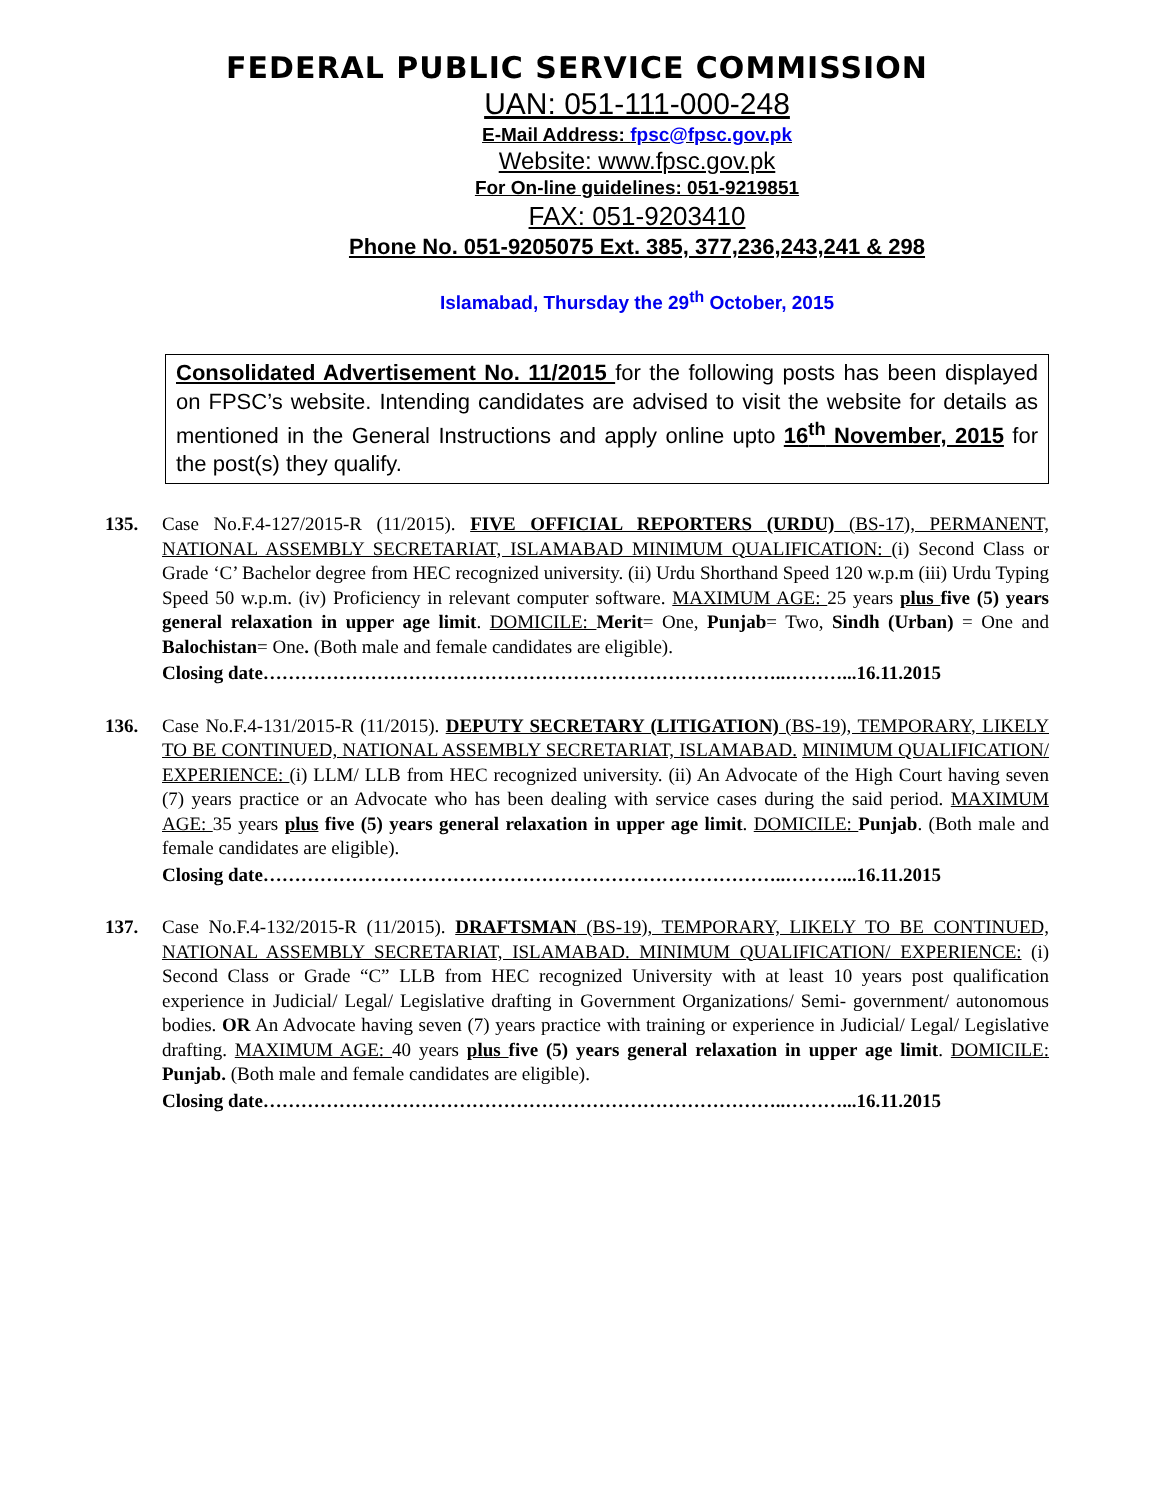FEDERAL PUBLIC SERVICE COMMISSION
UAN: 051-111-000-248
E-Mail Address: fpsc@fpsc.gov.pk
Website: www.fpsc.gov.pk
For On-line guidelines: 051-9219851
FAX: 051-9203410
Phone No. 051-9205075 Ext. 385, 377,236,243,241 & 298
Islamabad, Thursday the 29<sup>th</sup> October, 2015
Consolidated Advertisement No. 11/2015 for the following posts has been displayed on FPSC’s website. Intending candidates are advised to visit the website for details as mentioned in the General Instructions and apply online upto 16<sup>th</sup> November, 2015 for the post(s) they qualify.
135. Case No.F.4-127/2015-R (11/2015). FIVE OFFICIAL REPORTERS (URDU) (BS-17), PERMANENT, NATIONAL ASSEMBLY SECRETARIAT, ISLAMABAD MINIMUM QUALIFICATION: (i) Second Class or Grade ‘C’ Bachelor degree from HEC recognized university. (ii) Urdu Shorthand Speed 120 w.p.m (iii) Urdu Typing Speed 50 w.p.m. (iv) Proficiency in relevant computer software. MAXIMUM AGE: 25 years plus five (5) years general relaxation in upper age limit. DOMICILE: Merit= One, Punjab= Two, Sindh (Urban) = One and Balochistan= One. (Both male and female candidates are eligible).
Closing date………………………………………………………………………..………...16.11.2015
136. Case No.F.4-131/2015-R (11/2015). DEPUTY SECRETARY (LITIGATION) (BS-19), TEMPORARY, LIKELY TO BE CONTINUED, NATIONAL ASSEMBLY SECRETARIAT, ISLAMABAD. MINIMUM QUALIFICATION/ EXPERIENCE: (i) LLM/ LLB from HEC recognized university. (ii) An Advocate of the High Court having seven (7) years practice or an Advocate who has been dealing with service cases during the said period. MAXIMUM AGE: 35 years plus five (5) years general relaxation in upper age limit. DOMICILE: Punjab. (Both male and female candidates are eligible).
Closing date………………………………………………………………………..………...16.11.2015
137. Case No.F.4-132/2015-R (11/2015). DRAFTSMAN (BS-19), TEMPORARY, LIKELY TO BE CONTINUED, NATIONAL ASSEMBLY SECRETARIAT, ISLAMABAD. MINIMUM QUALIFICATION/ EXPERIENCE: (i) Second Class or Grade “C” LLB from HEC recognized University with at least 10 years post qualification experience in Judicial/ Legal/ Legislative drafting in Government Organizations/ Semi- government/ autonomous bodies. OR An Advocate having seven (7) years practice with training or experience in Judicial/ Legal/ Legislative drafting. MAXIMUM AGE: 40 years plus five (5) years general relaxation in upper age limit. DOMICILE: Punjab. (Both male and female candidates are eligible).
Closing date………………………………………………………………………..………...16.11.2015